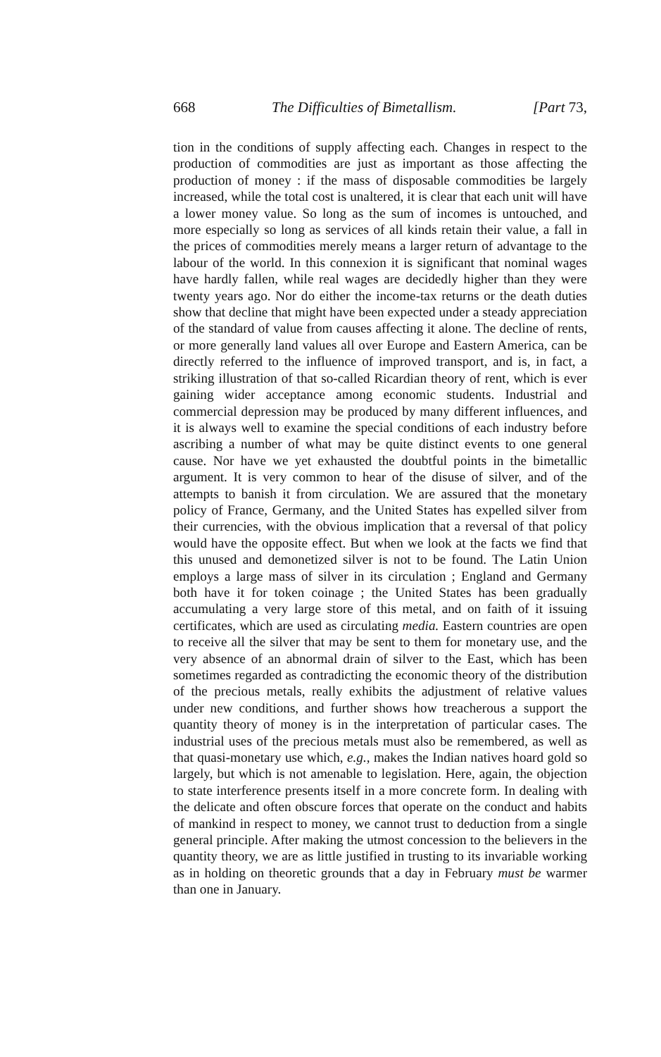668 The Difficulties of Bimetallism. [Part 73,
tion in the conditions of supply affecting each. Changes in respect to the production of commodities are just as important as those affecting the production of money : if the mass of disposable commodities be largely increased, while the total cost is unaltered, it is clear that each unit will have a lower money value. So long as the sum of incomes is untouched, and more especially so long as services of all kinds retain their value, a fall in the prices of commodities merely means a larger return of advantage to the labour of the world. In this connexion it is significant that nominal wages have hardly fallen, while real wages are decidedly higher than they were twenty years ago. Nor do either the income-tax returns or the death duties show that decline that might have been expected under a steady appreciation of the standard of value from causes affecting it alone. The decline of rents, or more generally land values all over Europe and Eastern America, can be directly referred to the influence of improved transport, and is, in fact, a striking illustration of that so-called Ricardian theory of rent, which is ever gaining wider acceptance among economic students. Industrial and commercial depression may be produced by many different influences, and it is always well to examine the special conditions of each industry before ascribing a number of what may be quite distinct events to one general cause. Nor have we yet exhausted the doubtful points in the bimetallic argument. It is very common to hear of the disuse of silver, and of the attempts to banish it from circulation. We are assured that the monetary policy of France, Germany, and the United States has expelled silver from their currencies, with the obvious implication that a reversal of that policy would have the opposite effect. But when we look at the facts we find that this unused and demonetized silver is not to be found. The Latin Union employs a large mass of silver in its circulation ; England and Germany both have it for token coinage ; the United States has been gradually accumulating a very large store of this metal, and on faith of it issuing certificates, which are used as circulating media. Eastern countries are open to receive all the silver that may be sent to them for monetary use, and the very absence of an abnormal drain of silver to the East, which has been sometimes regarded as contradicting the economic theory of the distribution of the precious metals, really exhibits the adjustment of relative values under new conditions, and further shows how treacherous a support the quantity theory of money is in the interpretation of particular cases. The industrial uses of the precious metals must also be remembered, as well as that quasi-monetary use which, e.g., makes the Indian natives hoard gold so largely, but which is not amenable to legislation. Here, again, the objection to state interference presents itself in a more concrete form. In dealing with the delicate and often obscure forces that operate on the conduct and habits of mankind in respect to money, we cannot trust to deduction from a single general principle. After making the utmost concession to the believers in the quantity theory, we are as little justified in trusting to its invariable working as in holding on theoretic grounds that a day in February must be warmer than one in January.